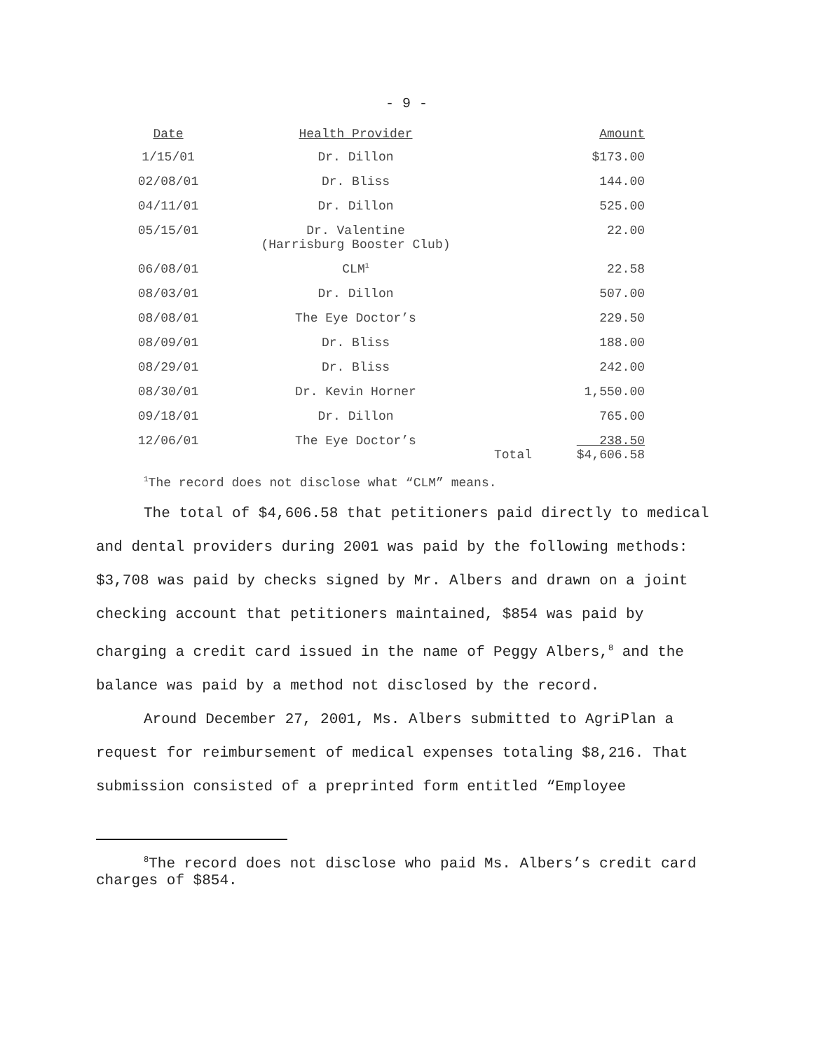- 9 -
| Date | Health Provider | | Amount |
| --- | --- | --- | --- |
| 1/15/01 | Dr. Dillon | | $173.00 |
| 02/08/01 | Dr. Bliss | | 144.00 |
| 04/11/01 | Dr. Dillon | | 525.00 |
| 05/15/01 | Dr. Valentine (Harrisburg Booster Club) | | 22.00 |
| 06/08/01 | CLM<sup>1</sup> | | 22.58 |
| 08/03/01 | Dr. Dillon | | 507.00 |
| 08/08/01 | The Eye Doctor’s | | 229.50 |
| 08/09/01 | Dr. Bliss | | 188.00 |
| 08/29/01 | Dr. Bliss | | 242.00 |
| 08/30/01 | Dr. Kevin Horner | | 1,550.00 |
| 09/18/01 | Dr. Dillon | | 765.00 |
| 12/06/01 | The Eye Doctor’s | | 238.50 |
| | | Total | $4,606.58 |
<sup>1</sup> The record does not disclose what “CLM” means.
The total of $4,606.58 that petitioners paid directly to medical and dental providers during 2001 was paid by the following methods: $3,708 was paid by checks signed by Mr. Albers and drawn on a joint checking account that petitioners maintained, $854 was paid by charging a credit card issued in the name of Peggy Albers,<sup>8</sup> and the balance was paid by a method not disclosed by the record.
Around December 27, 2001, Ms. Albers submitted to AgriPlan a request for reimbursement of medical expenses totaling $8,216. That submission consisted of a preprinted form entitled “Employee
<sup>8</sup> The record does not disclose who paid Ms. Albers’s credit card charges of $854.